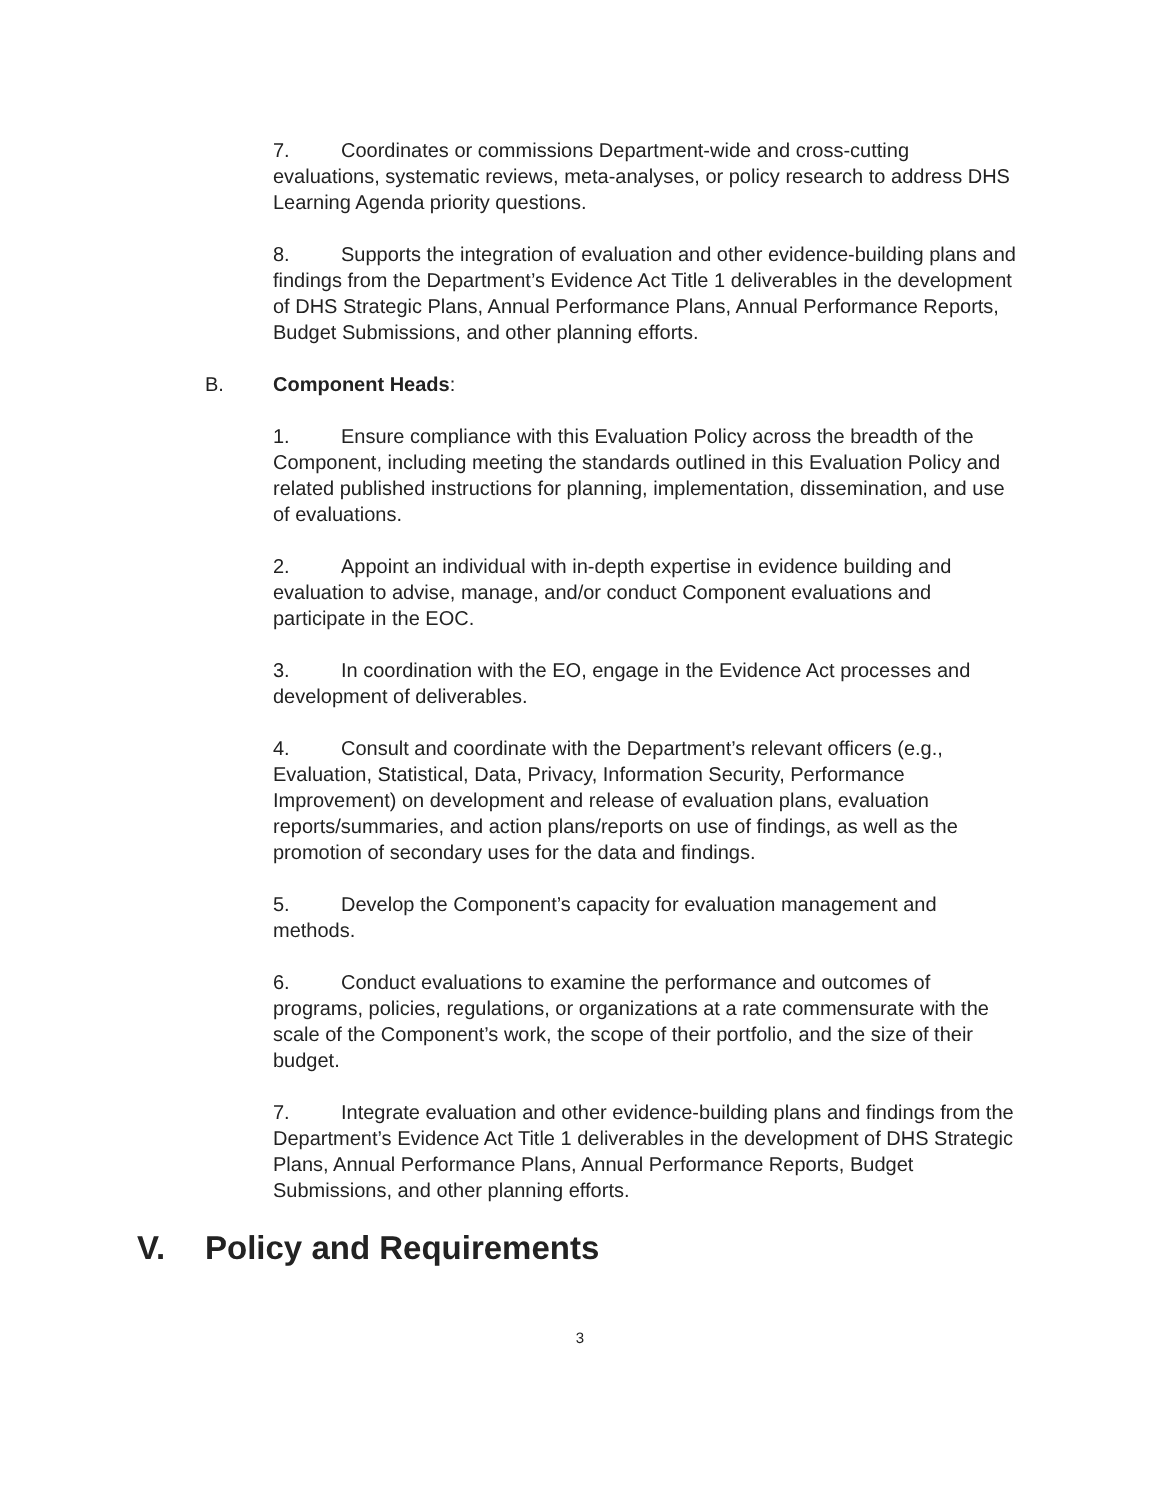7. Coordinates or commissions Department-wide and cross-cutting evaluations, systematic reviews, meta-analyses, or policy research to address DHS Learning Agenda priority questions.
8. Supports the integration of evaluation and other evidence-building plans and findings from the Department’s Evidence Act Title 1 deliverables in the development of DHS Strategic Plans, Annual Performance Plans, Annual Performance Reports, Budget Submissions, and other planning efforts.
B. Component Heads:
1. Ensure compliance with this Evaluation Policy across the breadth of the Component, including meeting the standards outlined in this Evaluation Policy and related published instructions for planning, implementation, dissemination, and use of evaluations.
2. Appoint an individual with in-depth expertise in evidence building and evaluation to advise, manage, and/or conduct Component evaluations and participate in the EOC.
3. In coordination with the EO, engage in the Evidence Act processes and development of deliverables.
4. Consult and coordinate with the Department’s relevant officers (e.g., Evaluation, Statistical, Data, Privacy, Information Security, Performance Improvement) on development and release of evaluation plans, evaluation reports/summaries, and action plans/reports on use of findings, as well as the promotion of secondary uses for the data and findings.
5. Develop the Component’s capacity for evaluation management and methods.
6. Conduct evaluations to examine the performance and outcomes of programs, policies, regulations, or organizations at a rate commensurate with the scale of the Component’s work, the scope of their portfolio, and the size of their budget.
7. Integrate evaluation and other evidence-building plans and findings from the Department’s Evidence Act Title 1 deliverables in the development of DHS Strategic Plans, Annual Performance Plans, Annual Performance Reports, Budget Submissions, and other planning efforts.
V. Policy and Requirements
3